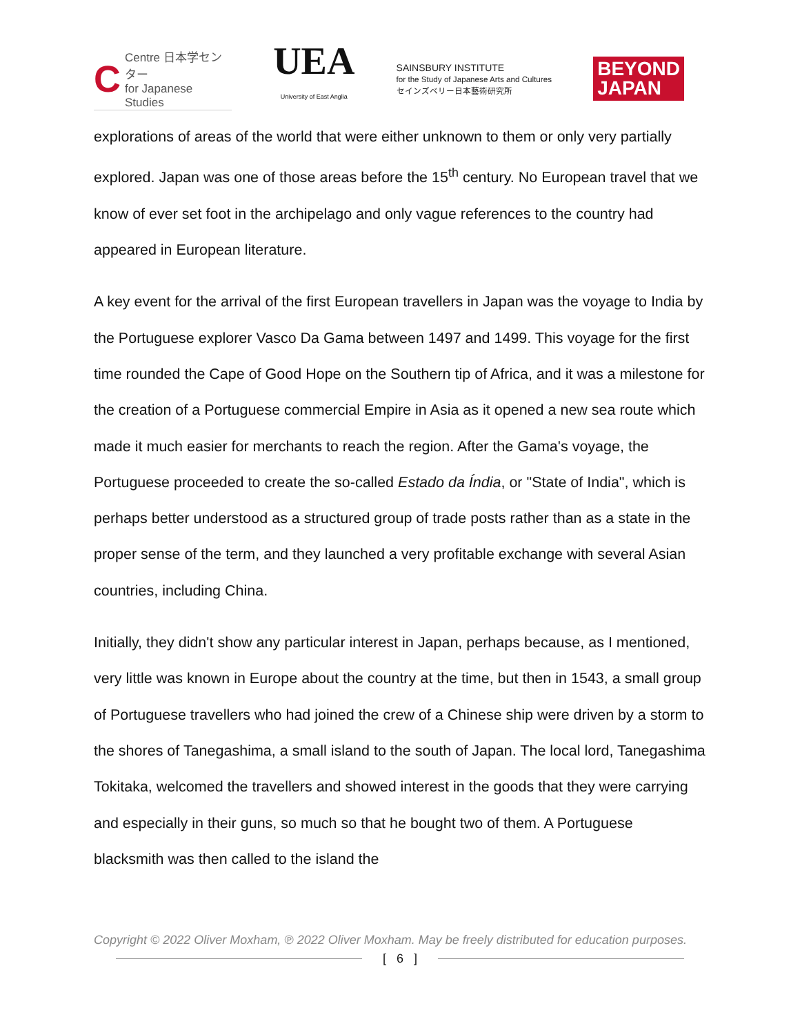C Centre 日本学センター
for Japanese Studies
UEA
University of East Anglia
SAINSBURY INSTITUTE
for the Study of Japanese Arts and Cultures
セインズベリー日本藝術研究所
BEYOND
JAPAN
explorations of areas of the world that were either unknown to them or only very partially explored. Japan was one of those areas before the 15<sup>th</sup> century. No European travel that we know of ever set foot in the archipelago and only vague references to the country had appeared in European literature.
A key event for the arrival of the first European travellers in Japan was the voyage to India by the Portuguese explorer Vasco Da Gama between 1497 and 1499. This voyage for the first time rounded the Cape of Good Hope on the Southern tip of Africa, and it was a milestone for the creation of a Portuguese commercial Empire in Asia as it opened a new sea route which made it much easier for merchants to reach the region. After the Gama's voyage, the Portuguese proceeded to create the so-called Estado da Índia, or "State of India", which is perhaps better understood as a structured group of trade posts rather than as a state in the proper sense of the term, and they launched a very profitable exchange with several Asian countries, including China.
Initially, they didn't show any particular interest in Japan, perhaps because, as I mentioned, very little was known in Europe about the country at the time, but then in 1543, a small group of Portuguese travellers who had joined the crew of a Chinese ship were driven by a storm to the shores of Tanegashima, a small island to the south of Japan. The local lord, Tanegashima Tokitaka, welcomed the travellers and showed interest in the goods that they were carrying and especially in their guns, so much so that he bought two of them. A Portuguese blacksmith was then called to the island the
Copyright © 2022 Oliver Moxham, ℗ 2022 Oliver Moxham. May be freely distributed for education purposes.
[ 6 ]